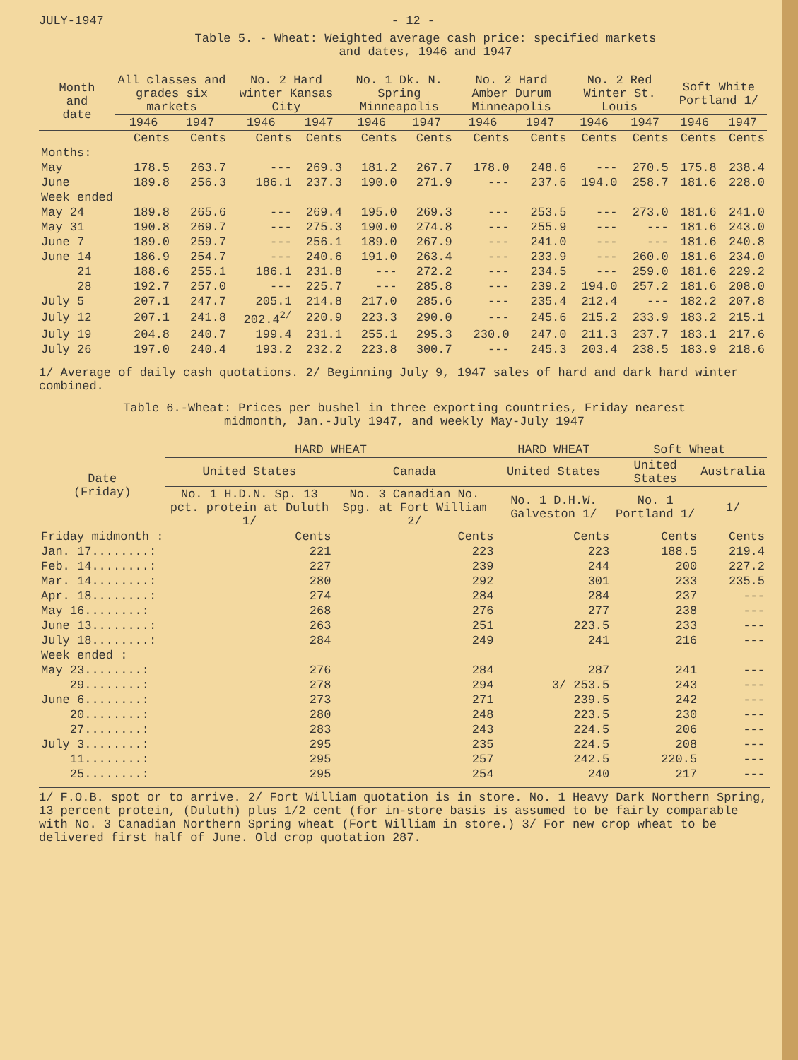JULY-1947 - 12 -
Table 5. - Wheat: Weighted average cash price: specified markets
and dates, 1946 and 1947
| Month and date | All classes and grades six markets | | No. 2 Hard winter Kansas City | | No. 1 Dk. N. Spring Minneapolis | | No. 2 Hard Amber Durum Minneapolis | | No. 2 Red Winter St. Louis | | Soft White Portland 1/ | |
| --- | --- | --- | --- | --- | --- | --- | --- | --- | --- | --- | --- | --- |
| | 1946 | 1947 | 1946 | 1947 | 1946 | 1947 | 1946 | 1947 | 1946 | 1947 | 1946 | 1947 |
| | Cents | Cents | Cents | Cents | Cents | Cents | Cents | Cents | Cents | Cents | Cents | Cents |
| Months: | | | | | | | | | | | | |
| May | 178.5 | 263.7 | --- | 269.3 | 181.2 | 267.7 | 178.0 | 248.6 | --- | 270.5 | 175.8 | 238.4 |
| June | 189.8 | 256.3 | 186.1 | 237.3 | 190.0 | 271.9 | --- | 237.6 | 194.0 | 258.7 | 181.6 | 228.0 |
| Week ended | | | | | | | | | | | | |
| May 24 | 189.8 | 265.6 | --- | 269.4 | 195.0 | 269.3 | --- | 253.5 | --- | 273.0 | 181.6 | 241.0 |
| May 31 | 190.8 | 269.7 | --- | 275.3 | 190.0 | 274.8 | --- | 255.9 | --- | --- | 181.6 | 243.0 |
| June 7 | 189.0 | 259.7 | --- | 256.1 | 189.0 | 267.9 | --- | 241.0 | --- | --- | 181.6 | 240.8 |
| June 14 | 186.9 | 254.7 | --- | 240.6 | 191.0 | 263.4 | --- | 233.9 | --- | 260.0 | 181.6 | 234.0 |
| 21 | 188.6 | 255.1 | 186.1 | 231.8 | --- | 272.2 | --- | 234.5 | --- | 259.0 | 181.6 | 229.2 |
| 28 | 192.7 | 257.0 | --- | 225.7 | --- | 285.8 | --- | 239.2 | 194.0 | 257.2 | 181.6 | 208.0 |
| July 5 | 207.1 | 247.7 | 205.1 | 214.8 | 217.0 | 285.6 | --- | 235.4 | 212.4 | --- | 182.2 | 207.8 |
| July 12 | 207.1 | 241.8 | 202.4<sup>2/</sup> | 220.9 | 223.3 | 290.0 | --- | 245.6 | 215.2 | 233.9 | 183.2 | 215.1 |
| July 19 | 204.8 | 240.7 | 199.4 | 231.1 | 255.1 | 295.3 | 230.0 | 247.0 | 211.3 | 237.7 | 183.1 | 217.6 |
| July 26 | 197.0 | 240.4 | 193.2 | 232.2 | 223.8 | 300.7 | --- | 245.3 | 203.4 | 238.5 | 183.9 | 218.6 |
1/ Average of daily cash quotations. 2/ Beginning July 9, 1947 sales of hard and dark hard winter combined.
Table 6.-Wheat: Prices per bushel in three exporting countries, Friday nearest
midmonth, Jan.-July 1947, and weekly May-July 1947
| Date (Friday) | HARD WHEAT | | HARD WHEAT | Soft Wheat | |
| --- | --- | --- | --- | --- | --- |
| | United States | Canada | United States | United States | Australia |
| | No. 1 H.D.N. Sp. 13 pct. protein at Duluth 1/ | No. 3 Canadian No. Spg. at Fort William 2/ | No. 1 D.H.W. Galveston 1/ | No. 1 Portland 1/ | 1/ |
| Friday midmonth : | Cents | Cents | Cents | Cents | Cents |
| Jan. 17........: | 221 | 223 | 223 | 188.5 | 219.4 |
| Feb. 14........: | 227 | 239 | 244 | 200 | 227.2 |
| Mar. 14........: | 280 | 292 | 301 | 233 | 235.5 |
| Apr. 18........: | 274 | 284 | 284 | 237 | --- |
| May 16........: | 268 | 276 | 277 | 238 | --- |
| June 13........: | 263 | 251 | 223.5 | 233 | --- |
| July 18........: | 284 | 249 | 241 | 216 | --- |
| Week ended : | | | | | |
| May 23........: | 276 | 284 | 287 | 241 | --- |
| 29........: | 278 | 294 | 3/ 253.5 | 243 | --- |
| June 6........: | 273 | 271 | 239.5 | 242 | --- |
| 20........: | 280 | 248 | 223.5 | 230 | --- |
| 27........: | 283 | 243 | 224.5 | 206 | --- |
| July 3........: | 295 | 235 | 224.5 | 208 | --- |
| 11........: | 295 | 257 | 242.5 | 220.5 | --- |
| 25........: | 295 | 254 | 240 | 217 | --- |
1/ F.O.B. spot or to arrive. 2/ Fort William quotation is in store. No. 1 Heavy Dark Northern Spring, 13 percent protein, (Duluth) plus 1/2 cent (for in-store basis is assumed to be fairly comparable with No. 3 Canadian Northern Spring wheat (Fort William in store.) 3/ For new crop wheat to be delivered first half of June. Old crop quotation 287.